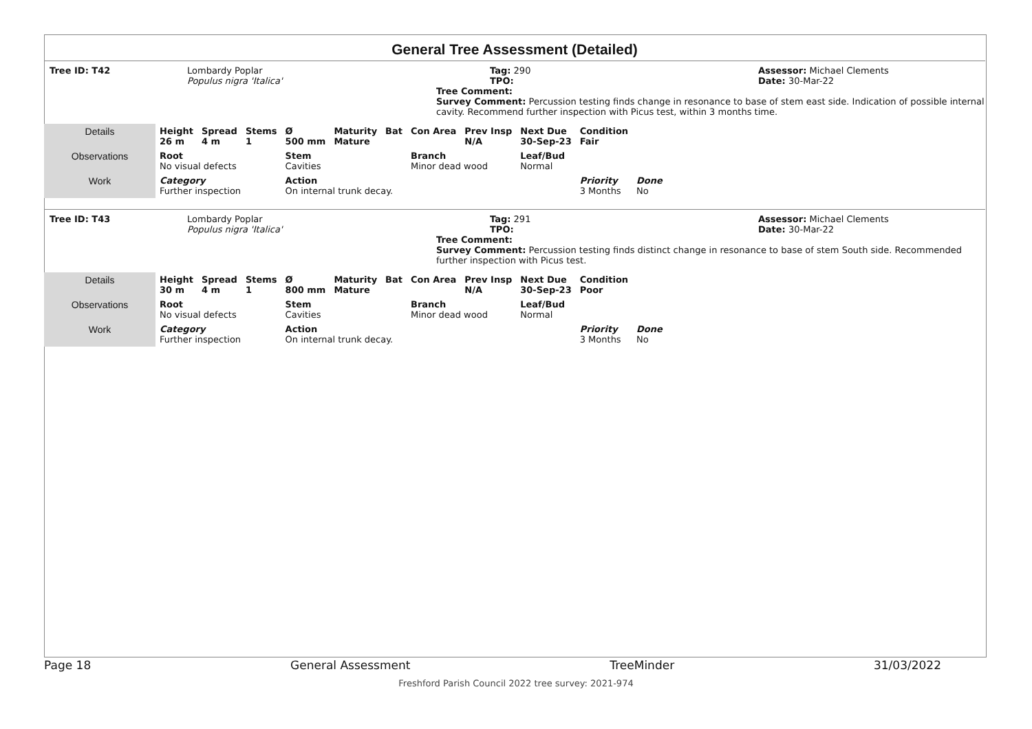General Tree Assessment (Detailed)
Tree ID: T42 Lombardy Poplar
Populus nigra 'Italica'
Tag: 290
TPO:
Assessor: Michael Clements
Date: 30-Mar-22
Tree Comment:
Survey Comment: Percussion testing finds change in resonance to base of stem east side. Indication of possible internal cavity. Recommend further inspection with Picus test, within 3 months time.
| Details | Height 26 m | Spread 4 m | Stems 1 | Ø 500 mm | Maturity Mature | Bat | Con Area | Prev Insp N/A | Next Due 30-Sep-23 | Condition Fair | |
| Observations | Root No visual defects | | | Stem Cavities | | | Branch Minor dead wood | | Leaf/Bud Normal | | |
| Work | Category Further inspection | | | Action On internal trunk decay. | | | | | | Priority 3 Months | Done No |
Tree ID: T43 Lombardy Poplar
Populus nigra 'Italica'
Tag: 291
TPO:
Assessor: Michael Clements
Date: 30-Mar-22
Tree Comment:
Survey Comment: Percussion testing finds distinct change in resonance to base of stem South side. Recommended further inspection with Picus test.
| Details | Height 30 m | Spread 4 m | Stems 1 | Ø 800 mm | Maturity Mature | Bat | Con Area | Prev Insp N/A | Next Due 30-Sep-23 | Condition Poor | |
| Observations | Root No visual defects | | | Stem Cavities | | | Branch Minor dead wood | | Leaf/Bud Normal | | |
| Work | Category Further inspection | | | Action On internal trunk decay. | | | | | | Priority 3 Months | Done No |
Page 18 General Assessment TreeMinder 31/03/2022
Freshford Parish Council 2022 tree survey: 2021-974